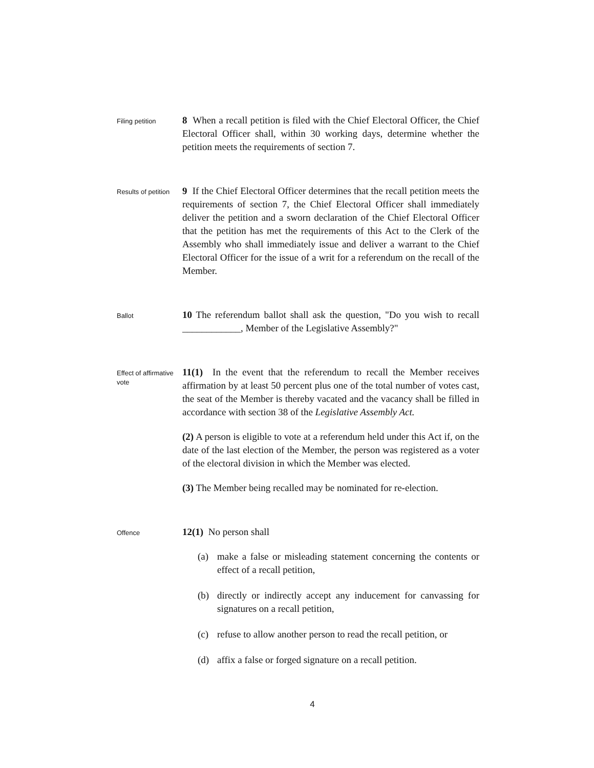Filing petition
8 When a recall petition is filed with the Chief Electoral Officer, the Chief Electoral Officer shall, within 30 working days, determine whether the petition meets the requirements of section 7.
Results of petition
9 If the Chief Electoral Officer determines that the recall petition meets the requirements of section 7, the Chief Electoral Officer shall immediately deliver the petition and a sworn declaration of the Chief Electoral Officer that the petition has met the requirements of this Act to the Clerk of the Assembly who shall immediately issue and deliver a warrant to the Chief Electoral Officer for the issue of a writ for a referendum on the recall of the Member.
Ballot
10 The referendum ballot shall ask the question, "Do you wish to recall ____________, Member of the Legislative Assembly?"
Effect of affirmative vote
11(1) In the event that the referendum to recall the Member receives affirmation by at least 50 percent plus one of the total number of votes cast, the seat of the Member is thereby vacated and the vacancy shall be filled in accordance with section 38 of the Legislative Assembly Act.
(2) A person is eligible to vote at a referendum held under this Act if, on the date of the last election of the Member, the person was registered as a voter of the electoral division in which the Member was elected.
(3) The Member being recalled may be nominated for re-election.
Offence
12(1) No person shall
(a) make a false or misleading statement concerning the contents or effect of a recall petition,
(b) directly or indirectly accept any inducement for canvassing for signatures on a recall petition,
(c) refuse to allow another person to read the recall petition, or
(d) affix a false or forged signature on a recall petition.
4